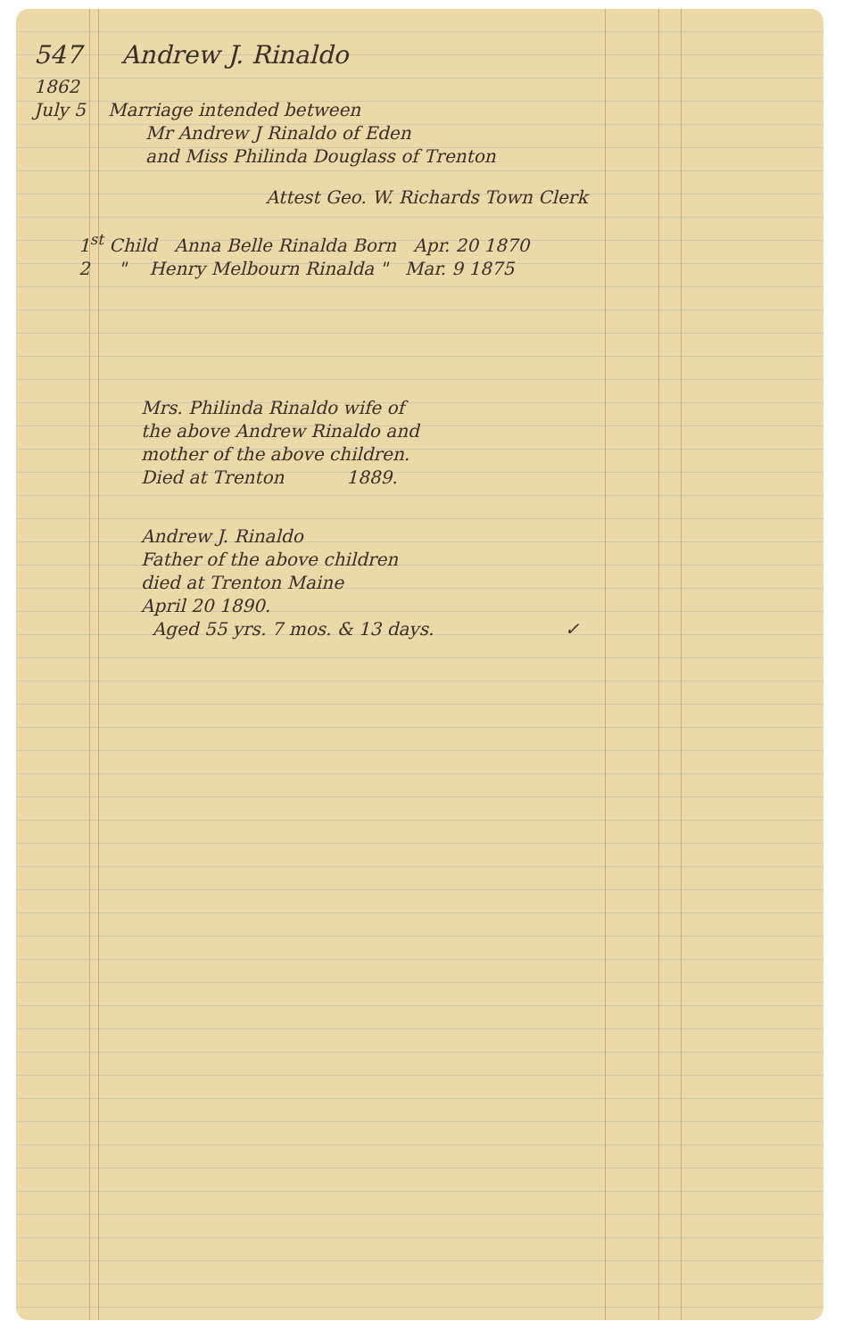547 Andrew J. Rinaldo
1862
July 5 Marriage intended between
Mr Andrew J Rinaldo of Eden
and Miss Philinda Douglass of Trenton
Attest Geo. W. Richards Town Clerk
1<sup>st</sup> Child Anna Belle Rinalda Born Apr. 20 1870
2 " Henry Melbourn Rinalda " Mar. 9 1875
Mrs. Philinda Rinaldo wife of
the above Andrew Rinaldo and
mother of the above children.
Died at Trenton 1889.
Andrew J. Rinaldo
Father of the above children
died at Trenton Maine
April 20 1890.
Aged 55 yrs. 7 mos. & 13 days. ✓